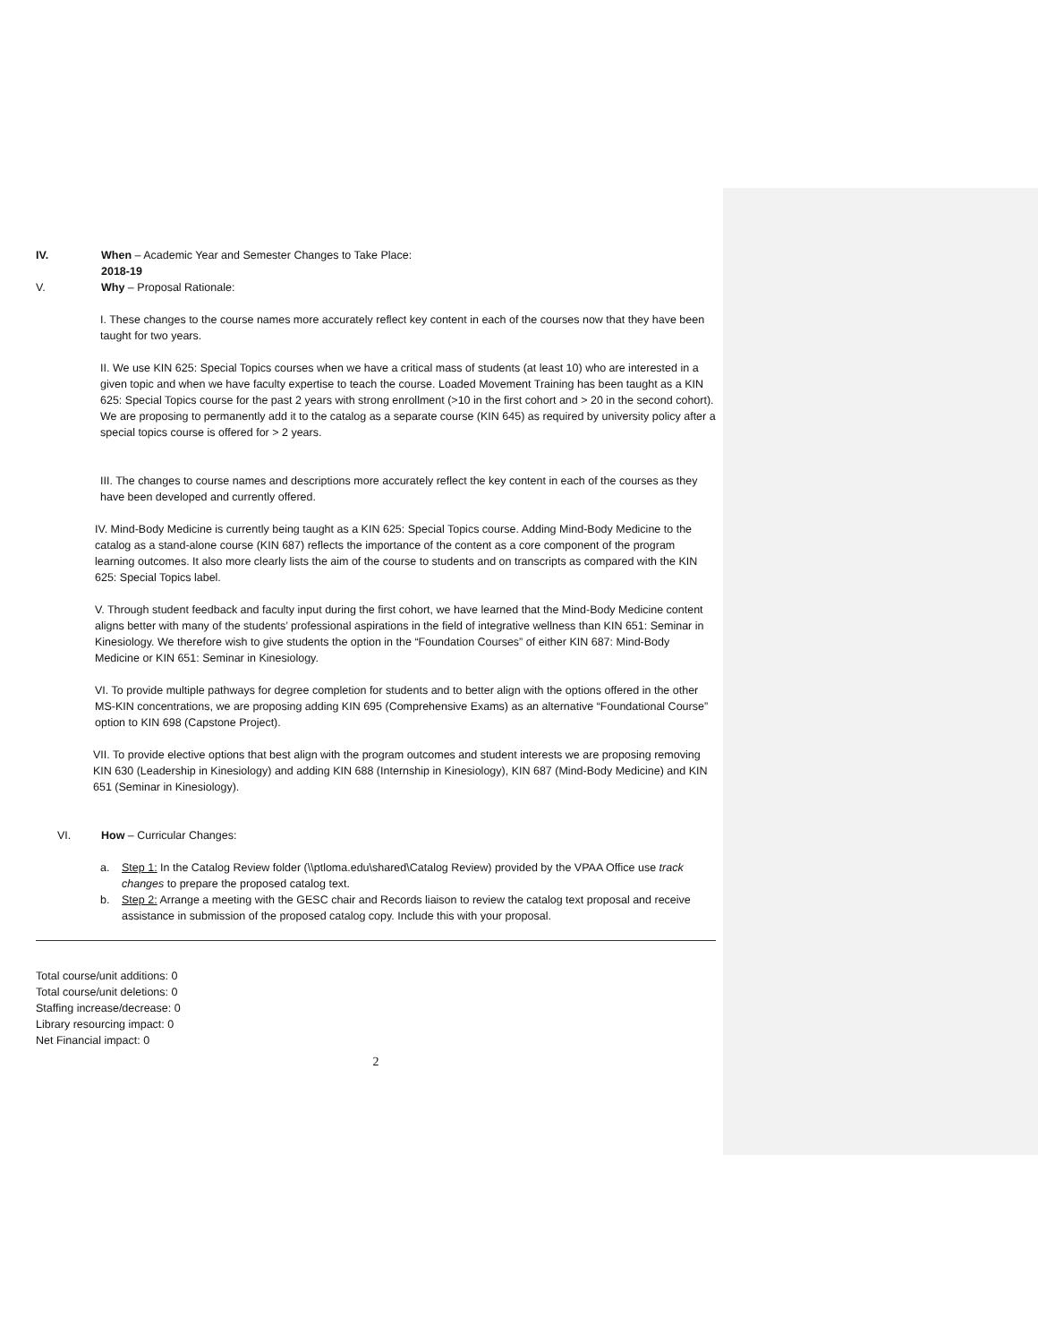IV. When – Academic Year and Semester Changes to Take Place:
2018-19
V. Why – Proposal Rationale:
I. These changes to the course names more accurately reflect key content in each of the courses now that they have been taught for two years.
II. We use KIN 625: Special Topics courses when we have a critical mass of students (at least 10) who are interested in a given topic and when we have faculty expertise to teach the course. Loaded Movement Training has been taught as a KIN 625: Special Topics course for the past 2 years with strong enrollment (>10 in the first cohort and > 20 in the second cohort). We are proposing to permanently add it to the catalog as a separate course (KIN 645) as required by university policy after a special topics course is offered for > 2 years.
III. The changes to course names and descriptions more accurately reflect the key content in each of the courses as they have been developed and currently offered.
IV. Mind-Body Medicine is currently being taught as a KIN 625: Special Topics course. Adding Mind-Body Medicine to the catalog as a stand-alone course (KIN 687) reflects the importance of the content as a core component of the program learning outcomes. It also more clearly lists the aim of the course to students and on transcripts as compared with the KIN 625: Special Topics label.
V. Through student feedback and faculty input during the first cohort, we have learned that the Mind-Body Medicine content aligns better with many of the students’ professional aspirations in the field of integrative wellness than KIN 651: Seminar in Kinesiology. We therefore wish to give students the option in the “Foundation Courses” of either KIN 687: Mind-Body Medicine or KIN 651: Seminar in Kinesiology.
VI. To provide multiple pathways for degree completion for students and to better align with the options offered in the other MS-KIN concentrations, we are proposing adding KIN 695 (Comprehensive Exams) as an alternative “Foundational Course” option to KIN 698 (Capstone Project).
VII. To provide elective options that best align with the program outcomes and student interests we are proposing removing KIN 630 (Leadership in Kinesiology) and adding KIN 688 (Internship in Kinesiology), KIN 687 (Mind-Body Medicine) and KIN 651 (Seminar in Kinesiology).
VI. How – Curricular Changes:
a. Step 1: In the Catalog Review folder (\\ptloma.edu\shared\Catalog Review) provided by the VPAA Office use track changes to prepare the proposed catalog text.
b. Step 2: Arrange a meeting with the GESC chair and Records liaison to review the catalog text proposal and receive assistance in submission of the proposed catalog copy. Include this with your proposal.
Total course/unit additions: 0
Total course/unit deletions: 0
Staffing increase/decrease: 0
Library resourcing impact: 0
Net Financial impact: 0
2